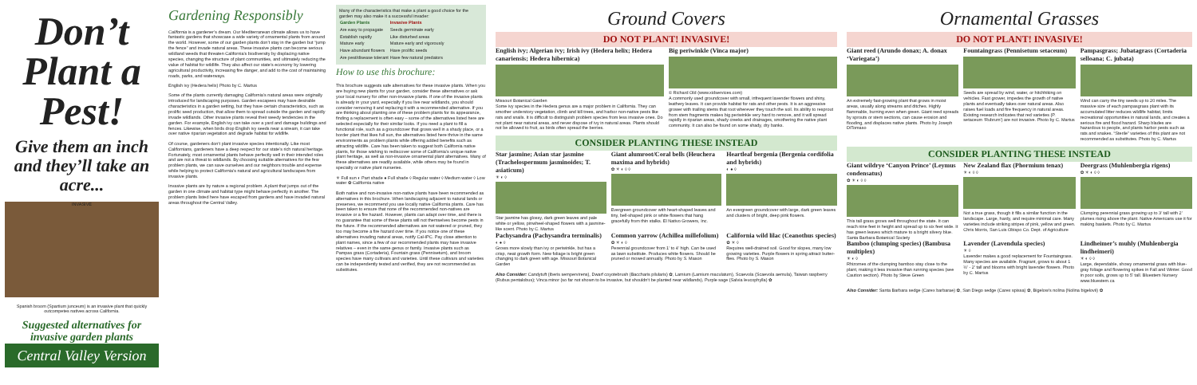Don’t Plant a Pest!
Give them an inch and they’ll take an acre...
INVASIVE
Spanish broom (Spartium junceum) is an invasive plant that quickly outcompetes natives across California.
Suggested alternatives for invasive garden plants
Central Valley Version
Gardening Responsibly
California is a gardener’s dream. Our Mediterranean climate allows us to have fantastic gardens that showcase a wide variety of ornamental plants from around the world. However, some of our garden plants don’t stay in the garden but “jump the fence” and invade natural areas. These invasive plants can become serious wildland weeds that threaten California’s biodiversity by displacing native species, changing the structure of plant communities, and ultimately reducing the value of habitat for wildlife. They also affect our state’s economy by lowering agricultural productivity, increasing fire danger, and add to the cost of maintaining roads, parks, and waterways.
English ivy (Hedera helix) Photo by C. Martus
Some of the plants currently damaging California’s natural areas were originally introduced for landscaping purposes. Garden escapees may have desirable characteristics in a garden setting, but they have certain characteristics, such as prolific seed production, that allow them to spread outside the garden and rapidly invade wildlands. Other invasive plants reveal their weedy tendencies in the garden. For example, English ivy can take over a yard and damage buildings and fences. Likewise, when birds drop English ivy seeds near a stream, it can take over native riparian vegetation and degrade habitat for wildlife.
Of course, gardeners don’t plant invasive species intentionally. Like most Californians, gardeners have a deep respect for our state’s rich natural heritage. Fortunately, most ornamental plants behave perfectly well in their intended roles and are not a threat to wildlands. By choosing suitable alternatives for the few problem plants, we can save ourselves and our neighbors trouble and expense while helping to protect California’s natural and agricultural landscapes from invasive plants.
Invasive plants are by nature a regional problem. A plant that jumps out of the garden in one climate and habitat type might behave perfectly in another. The problem plants listed here have escaped from gardens and have invaded natural areas throughout the Central Valley.
Many of the characteristics that make a plant a good choice for the garden may also make it a successful invader:
| Garden Plants | Invasive Plants |
| --- | --- |
| Are easy to propagate | Seeds germinate early |
| Establish rapidly | Like disturbed areas |
| Mature early | Mature early and vigorously |
| Have abundant flowers | Have prolific seeds |
| Are pest/disease tolerant | Have few natural predators |
How to use this brochure:
This brochure suggests safe alternatives for these invasive plants. When you are buying new plants for your garden, consider these alternatives or ask your local nursery for other non-invasive plants. If one of the invasive plants is already in your yard, especially if you live near wildlands, you should consider removing it and replacing it with a recommended alternative. If you are thinking about planting one of these problem plants for its appearance, finding a replacement is often easy – some of the alternatives listed here are selected especially for their similar looks. If you need a plant to fill a functional role, such as a groundcover that grows well in a shady place, or a border plant that likes full sun, the alternatives listed here thrive in the same environments as problem plants while offering added benefits such as attracting wildlife. Care has been taken to suggest both California native plants, for those wishing to rediscover some of California’s unique native plant heritage, as well as non-invasive ornamental plant alternatives. Many of these alternatives are readily available, while others may be found in specialty or native plant nurseries.
☀ Full sun ◐ Part shade ● Full shade ◊ Regular water ◊ Medium water ◊ Low water ✿ California native
Both native and non-invasive non-native plants have been recommended as alternatives in this brochure. When landscaping adjacent to natural lands or preserves, we recommend you use locally native California plants. Care has been taken to ensure that none of the recommended non-natives are invasive or a fire hazard. However, plants can adapt over time, and there is no guarantee that some of these plants will not themselves become pests in the future. If the recommended alternatives are not watered or pruned, they too may become a fire hazard over time. If you notice one of these alternatives invading natural areas, notify Cal-IPC. Pay close attention to plant names, since a few of our recommended plants may have invasive relatives – even in the same genus or family. Invasive plants such as Pampas grass (Cortaderia), Fountain grass (Pennisetum), and broom species have many cultivars and varieties. Until these cultivars and varieties can be independently tested and verified, they are not recommended as substitutes.
Ground Covers
DO NOT PLANT! INVASIVE!
English ivy; Algerian ivy; Irish ivy (Hedera helix; Hedera canariensis; Hedera hibernica)
Missouri Botanical Garden
Some ivy species in the Hedera genus are a major problem in California. They can smother understory vegetation, climb and kill trees, and harbor non-native pests like rats and snails. It is difficult to distinguish problem species from less invasive ones. Do not plant near natural areas, and never dispose of ivy in natural areas. Plants should not be allowed to fruit, as birds often spread the berries.
Big periwinkle (Vinca major)
© Richard Old (www.xidservices.com)
A commonly used groundcover with small, infrequent lavender flowers and shiny, leathery leaves. It can provide habitat for rats and other pests. It is an aggressive grower with trailing stems that root wherever they touch the soil. Its ability to resprout from stem fragments makes big periwinkle very hard to remove, and it will spread rapidly in riparian areas, shady creeks and drainages, smothering the native plant community. It can also be found on some shady, dry banks.
CONSIDER PLANTING THESE INSTEAD
Star jasmine; Asian star jasmine (Trachelospermum jasminoides; T. asiaticum)
☀ ◐ ◊
Star jasmine has glossy, dark green leaves and pale white or yellow, pinwheel-shaped flowers with a jasmine-like scent. Photo by C. Martus
Giant alumroot/Coral bells (Heuchera maxima and hybrids)
✿ ☀ ◐ ◊ ◊
Evergreen groundcover with heart-shaped leaves and tiny, bell-shaped pink or white flowers that hang gracefully from thin stalks. El Nativo Growers, Inc.
Heartleaf bergenia (Bergenia cordifolia and hybrids)
◐ ● ◊
An evergreen groundcover with large, dark green leaves and clusters of bright, deep pink flowers.
Pachysandra (Pachysandra terminalis)
◐ ● ◊
Grows more slowly than ivy or periwinkle, but has a crisp, neat growth form. New foliage is bright green changing to dark green with age. Missouri Botanical Garden
Common yarrow (Achillea millefolium)
✿ ☀ ◐ ◊
Perennial groundcover from 1’ to 4’ high. Can be used as lawn substitute. Produces white flowers. Should be pruned or mowed annually. Photo by S. Mason
California wild lilac (Ceanothus species)
✿ ☀ ◊
Requires well-drained soil. Good for slopes, many low growing varieties. Purple flowers in spring attract butter-flies. Photo by S. Mason
Also Consider: Candytuft (Iberis sempervirens), Dwarf coyotebrush (Baccharis pilularis) ✿, Lamium (Lamium maculatum), Scaevola (Scaevola aemula), Taiwan raspberry (Rubus pentalobus); Vinca minor (so far not shown to be invasive, but shouldn’t be planted near wildlands), Purple sage (Salvia leucophylla) ✿
Ornamental Grasses
DO NOT PLANT! INVASIVE!
Giant reed (Arundo donax; A. donax ‘Variegata’)
An extremely fast-growing plant that grows in moist areas, usually along streams and ditches. Highly flammable, burning even when green. Giant reed spreads by sprouts or stem sections, can cause erosion and flooding, and displaces native plants. Photo by Joseph DiTomaso
Fountaingrass (Pennisetum setaceum)
Seeds are spread by wind, water, or hitchhiking on vehicles. Fast grower, impedes the growth of native plants and eventually takes over natural areas. Also raises fuel loads and fire frequency in natural areas. Existing research indicates that red varieties (P. setaceum ‘Rubrum’) are not invasive. Photo by C. Martus
Pampasgrass; Jubatagrass (Cortaderia selloana; C. jubata)
Wind can carry the tiny seeds up to 20 miles. The massive size of each pampasgrass plant with its accumulated litter reduces wildlife habitat, limits recreational opportunities in natural lands, and creates a serious fire and flood hazard. Sharp blades are hazardous to people, and plants harbor pests such as rats and snakes. “Sterile” varieties of this plant are not recommended as substitutes. Photo by C. Martus
CONSIDER PLANTING THESE INSTEAD
Giant wildrye ‘Canyon Prince’ (Leymus condensatus)
✿ ☀ ◐ ◊ ◊
This tall grass grows well throughout the state. It can reach nine feet in height and spread up to six feet wide. It has green leaves which mature to a bright silvery blue. Santa Barbara Botanical Society
New Zealand flax (Phormium tenax)
☀ ◐ ◊ ◊
Not a true grass, though it fills a similar function in the landscape. Large, hardy, and require minimal care. Many varieties include striking stripes of pink, yellow and green. Chris Morris, San Luis Obispo Co. Dept. of Agriculture
Deergrass (Muhlenbergia rigens)
✿ ☀ ◐ ◊ ◊
Clumping perennial grass growing up to 3’ tall with 2’ plumes rising above the plant. Native Americans use it for making baskets. Photo by C. Martus
Bamboo (clumping species) (Bambusa multiplex)
☀ ◐ ◊
Rhizomes of the clumping bamboo stay close to the plant, making it less invasive than running species (see Caution section). Photo by Steve Green
Lavender (Lavendula species)
☀ ◊
Lavender makes a good replacement for Fountaingrass. Many species are available. Fragrant, grows to about 1 ½’ - 2’ tall and blooms with bright lavender flowers. Photo by C. Martus
Lindheimer’s muhly (Muhlenbergia lindheimeri)
☀ ◐ ◊ ◊
Large, dependable, showy ornamental grass with blue-gray foliage and flowering spikes in Fall and Winter. Good in poor soils, grows up to 5’ tall. Bluestem Nursery www.bluestem.ca
Also Consider: Santa Barbara sedge (Carex barbarae) ✿, San Diego sedge (Carex spissa) ✿, Bigelow’s nolina (Nolina bigelovii) ✿